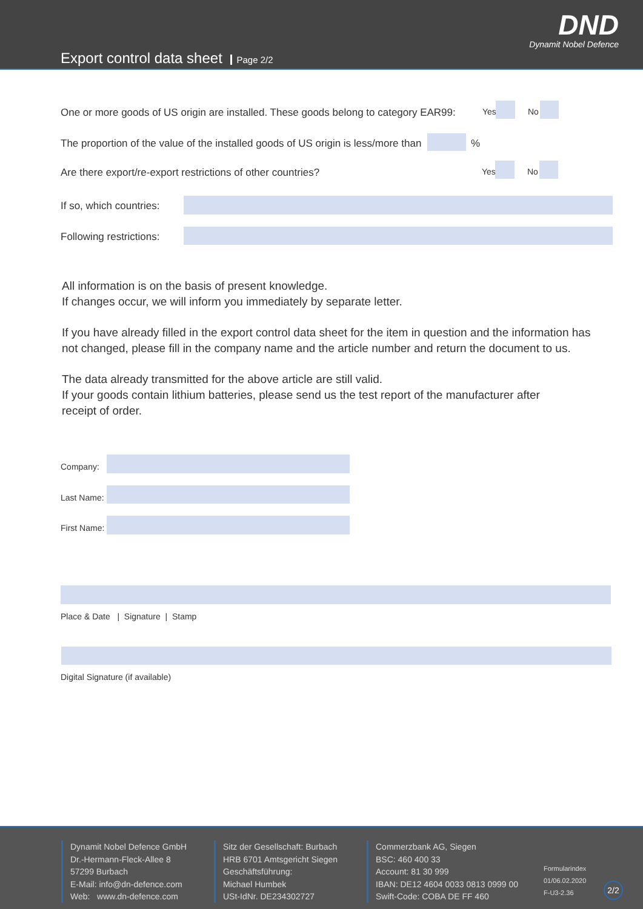Export control data sheet Page 2/2
DND
Dynamit Nobel Defence
One or more goods of US origin are installed. These goods belong to category EAR99:
Yes No
The proportion of the value of the installed goods of US origin is less/more than
%
Are there export/re-export restrictions of other countries?
Yes No
If so, which countries:
Following restrictions:
All information is on the basis of present knowledge.
If changes occur, we will inform you immediately by separate letter.
If you have already filled in the export control data sheet for the item in question and the information has
not changed, please fill in the company name and the article number and return the document to us.
The data already transmitted for the above article are still valid.
If your goods contain lithium batteries, please send us the test report of the manufacturer after
receipt of order.
Company:
Last Name:
First Name:
Place & Date | Signature | Stamp
Digital Signature (if available)
Dynamit Nobel Defence GmbH
Dr.-Hermann-Fleck-Allee 8
57299 Burbach
E-Mail: info@dn-defence.com
Web: www.dn-defence.com
Sitz der Gesellschaft: Burbach
HRB 6701 Amtsgericht Siegen
Geschäftsführung:
Michael Humbek
USt-IdNr. DE234302727
Commerzbank AG, Siegen
BSC: 460 400 33
Account: 81 30 999
IBAN: DE12 4604 0033 0813 0999 00
Swift-Code: COBA DE FF 460
Formularindex
01/06.02.2020
F-U3-2.36
2/2